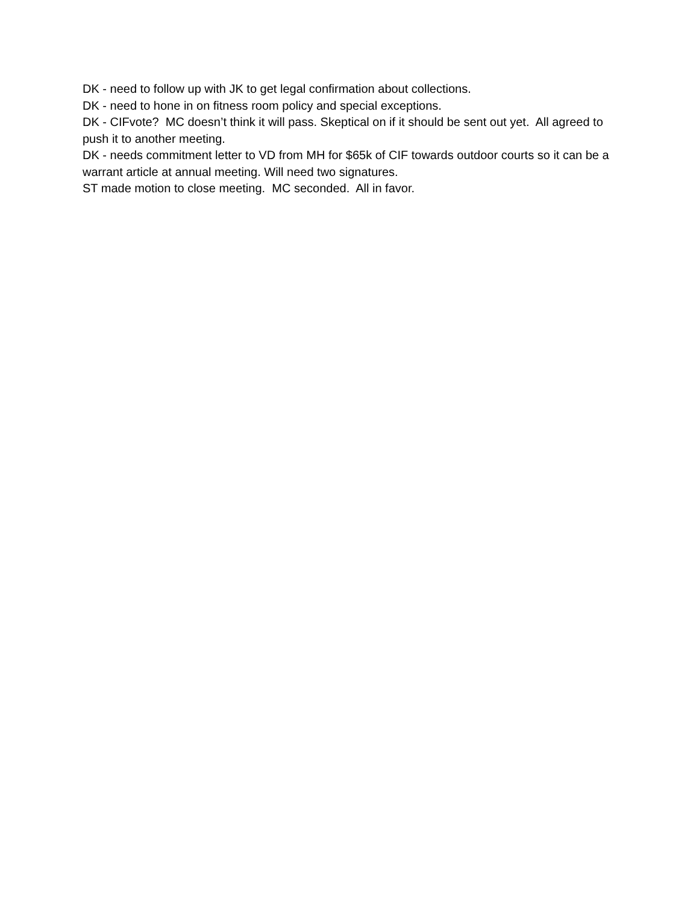DK - need to follow up with JK to get legal confirmation about collections.
DK - need to hone in on fitness room policy and special exceptions.
DK - CIFvote? MC doesn’t think it will pass. Skeptical on if it should be sent out yet. All agreed to push it to another meeting.
DK - needs commitment letter to VD from MH for $65k of CIF towards outdoor courts so it can be a warrant article at annual meeting. Will need two signatures.
ST made motion to close meeting. MC seconded. All in favor.